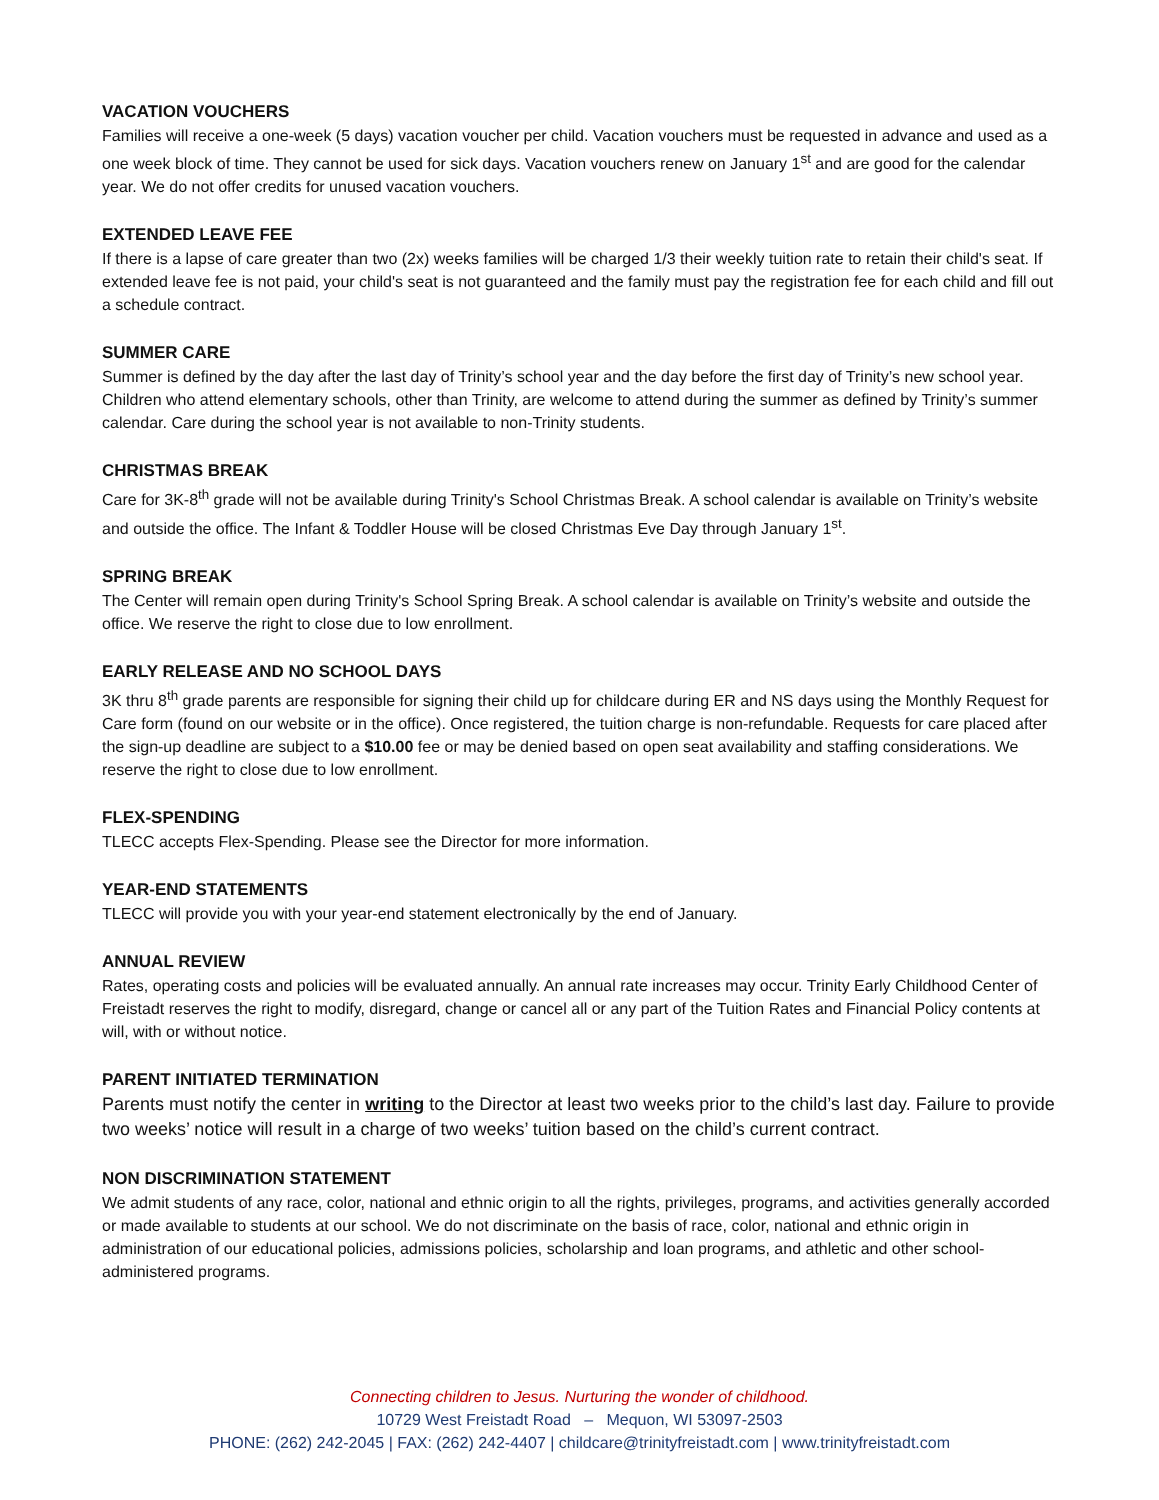VACATION VOUCHERS
Families will receive a one-week (5 days) vacation voucher per child. Vacation vouchers must be requested in advance and used as a one week block of time. They cannot be used for sick days. Vacation vouchers renew on January 1<sup>st</sup> and are good for the calendar year. We do not offer credits for unused vacation vouchers.
EXTENDED LEAVE FEE
If there is a lapse of care greater than two (2x) weeks families will be charged 1/3 their weekly tuition rate to retain their child's seat. If extended leave fee is not paid, your child's seat is not guaranteed and the family must pay the registration fee for each child and fill out a schedule contract.
SUMMER CARE
Summer is defined by the day after the last day of Trinity’s school year and the day before the first day of Trinity’s new school year. Children who attend elementary schools, other than Trinity, are welcome to attend during the summer as defined by Trinity’s summer calendar. Care during the school year is not available to non-Trinity students.
CHRISTMAS BREAK
Care for 3K-8<sup>th</sup> grade will not be available during Trinity's School Christmas Break. A school calendar is available on Trinity’s website and outside the office. The Infant & Toddler House will be closed Christmas Eve Day through January 1<sup>st</sup>.
SPRING BREAK
The Center will remain open during Trinity's School Spring Break. A school calendar is available on Trinity’s website and outside the office. We reserve the right to close due to low enrollment.
EARLY RELEASE AND NO SCHOOL DAYS
3K thru 8<sup>th</sup> grade parents are responsible for signing their child up for childcare during ER and NS days using the Monthly Request for Care form (found on our website or in the office). Once registered, the tuition charge is non-refundable. Requests for care placed after the sign-up deadline are subject to a $10.00 fee or may be denied based on open seat availability and staffing considerations. We reserve the right to close due to low enrollment.
FLEX-SPENDING
TLECC accepts Flex-Spending. Please see the Director for more information.
YEAR-END STATEMENTS
TLECC will provide you with your year-end statement electronically by the end of January.
ANNUAL REVIEW
Rates, operating costs and policies will be evaluated annually. An annual rate increases may occur. Trinity Early Childhood Center of Freistadt reserves the right to modify, disregard, change or cancel all or any part of the Tuition Rates and Financial Policy contents at will, with or without notice.
PARENT INITIATED TERMINATION
Parents must notify the center in writing to the Director at least two weeks prior to the child’s last day. Failure to provide two weeks’ notice will result in a charge of two weeks’ tuition based on the child’s current contract.
NON DISCRIMINATION STATEMENT
We admit students of any race, color, national and ethnic origin to all the rights, privileges, programs, and activities generally accorded or made available to students at our school. We do not discriminate on the basis of race, color, national and ethnic origin in administration of our educational policies, admissions policies, scholarship and loan programs, and athletic and other school-administered programs.
Connecting children to Jesus. Nurturing the wonder of childhood.
10729 West Freistadt Road – Mequon, WI 53097-2503
PHONE: (262) 242-2045 | FAX: (262) 242-4407 | childcare@trinityfreistadt.com | www.trinityfreistadt.com